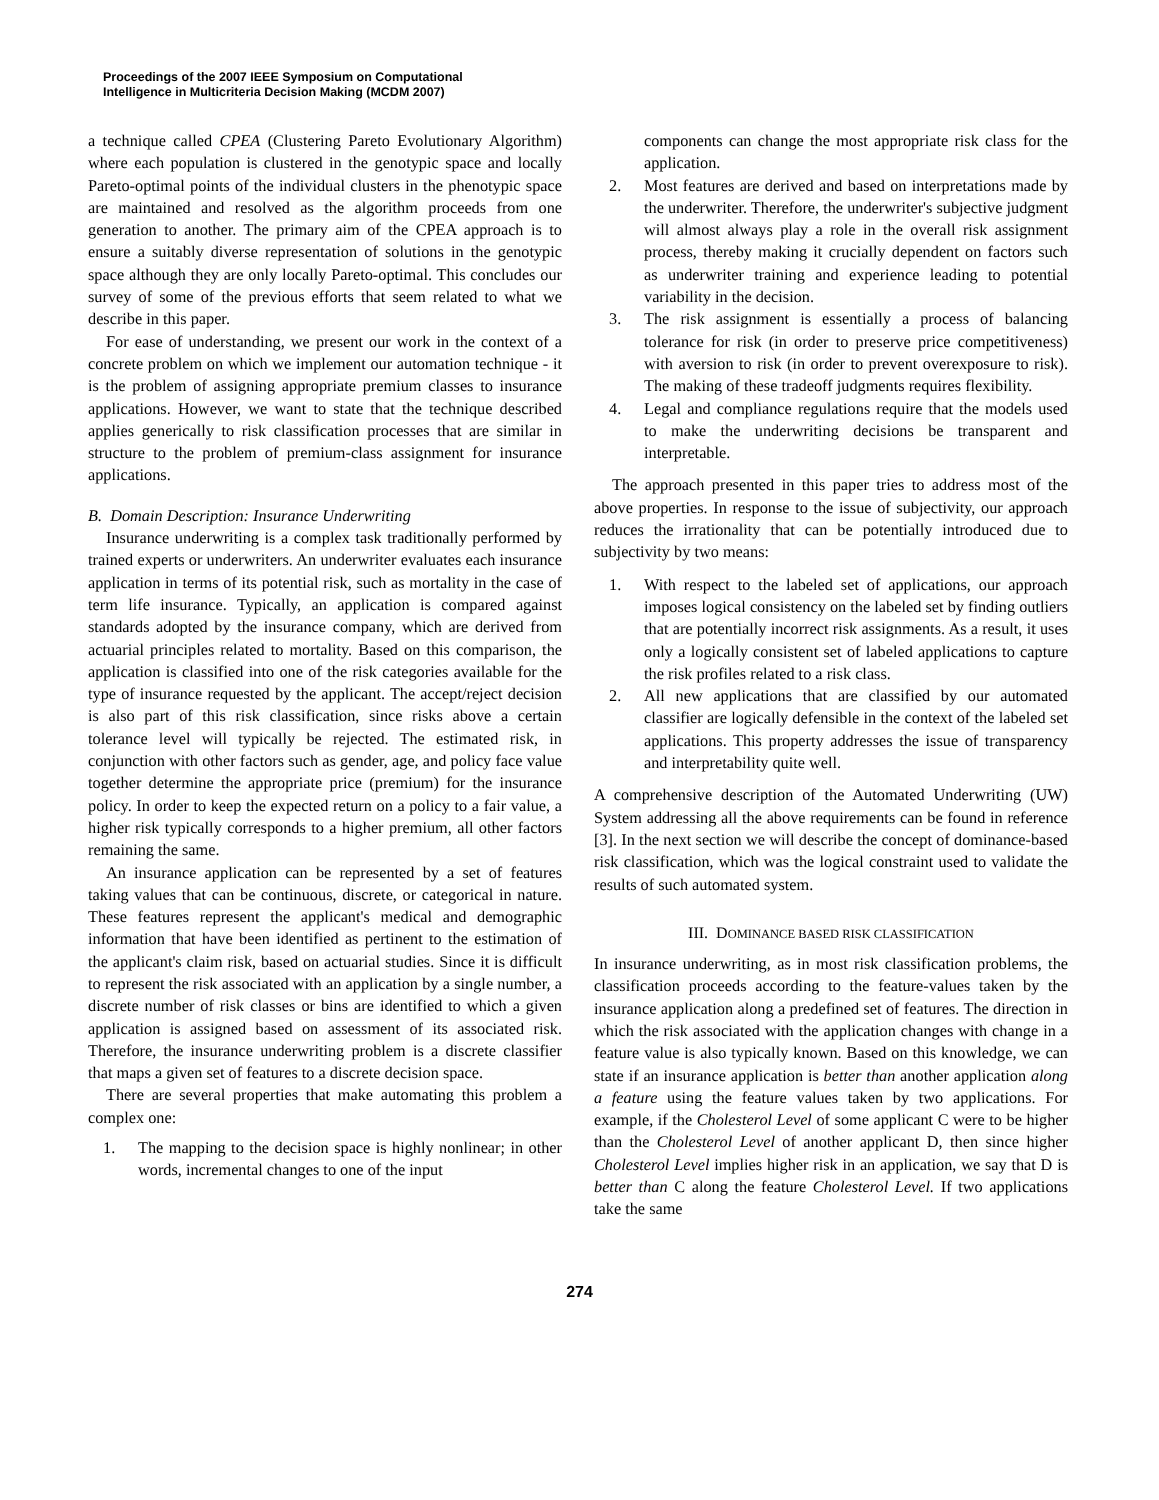Proceedings of the 2007 IEEE Symposium on Computational
Intelligence in Multicriteria Decision Making (MCDM 2007)
a technique called CPEA (Clustering Pareto Evolutionary Algorithm) where each population is clustered in the genotypic space and locally Pareto-optimal points of the individual clusters in the phenotypic space are maintained and resolved as the algorithm proceeds from one generation to another. The primary aim of the CPEA approach is to ensure a suitably diverse representation of solutions in the genotypic space although they are only locally Pareto-optimal. This concludes our survey of some of the previous efforts that seem related to what we describe in this paper.
For ease of understanding, we present our work in the context of a concrete problem on which we implement our automation technique - it is the problem of assigning appropriate premium classes to insurance applications. However, we want to state that the technique described applies generically to risk classification processes that are similar in structure to the problem of premium-class assignment for insurance applications.
B. Domain Description: Insurance Underwriting
Insurance underwriting is a complex task traditionally performed by trained experts or underwriters. An underwriter evaluates each insurance application in terms of its potential risk, such as mortality in the case of term life insurance. Typically, an application is compared against standards adopted by the insurance company, which are derived from actuarial principles related to mortality. Based on this comparison, the application is classified into one of the risk categories available for the type of insurance requested by the applicant. The accept/reject decision is also part of this risk classification, since risks above a certain tolerance level will typically be rejected. The estimated risk, in conjunction with other factors such as gender, age, and policy face value together determine the appropriate price (premium) for the insurance policy. In order to keep the expected return on a policy to a fair value, a higher risk typically corresponds to a higher premium, all other factors remaining the same.
An insurance application can be represented by a set of features taking values that can be continuous, discrete, or categorical in nature. These features represent the applicant's medical and demographic information that have been identified as pertinent to the estimation of the applicant's claim risk, based on actuarial studies. Since it is difficult to represent the risk associated with an application by a single number, a discrete number of risk classes or bins are identified to which a given application is assigned based on assessment of its associated risk. Therefore, the insurance underwriting problem is a discrete classifier that maps a given set of features to a discrete decision space.
There are several properties that make automating this problem a complex one:
1. The mapping to the decision space is highly nonlinear; in other words, incremental changes to one of the input
components can change the most appropriate risk class for the application.
2. Most features are derived and based on interpretations made by the underwriter. Therefore, the underwriter's subjective judgment will almost always play a role in the overall risk assignment process, thereby making it crucially dependent on factors such as underwriter training and experience leading to potential variability in the decision.
3. The risk assignment is essentially a process of balancing tolerance for risk (in order to preserve price competitiveness) with aversion to risk (in order to prevent overexposure to risk). The making of these tradeoff judgments requires flexibility.
4. Legal and compliance regulations require that the models used to make the underwriting decisions be transparent and interpretable.
The approach presented in this paper tries to address most of the above properties. In response to the issue of subjectivity, our approach reduces the irrationality that can be potentially introduced due to subjectivity by two means:
1. With respect to the labeled set of applications, our approach imposes logical consistency on the labeled set by finding outliers that are potentially incorrect risk assignments. As a result, it uses only a logically consistent set of labeled applications to capture the risk profiles related to a risk class.
2. All new applications that are classified by our automated classifier are logically defensible in the context of the labeled set applications. This property addresses the issue of transparency and interpretability quite well.
A comprehensive description of the Automated Underwriting (UW) System addressing all the above requirements can be found in reference [3]. In the next section we will describe the concept of dominance-based risk classification, which was the logical constraint used to validate the results of such automated system.
III. DOMINANCE BASED RISK CLASSIFICATION
In insurance underwriting, as in most risk classification problems, the classification proceeds according to the feature-values taken by the insurance application along a predefined set of features. The direction in which the risk associated with the application changes with change in a feature value is also typically known. Based on this knowledge, we can state if an insurance application is better than another application along a feature using the feature values taken by two applications. For example, if the Cholesterol Level of some applicant C were to be higher than the Cholesterol Level of another applicant D, then since higher Cholesterol Level implies higher risk in an application, we say that D is better than C along the feature Cholesterol Level. If two applications take the same
274